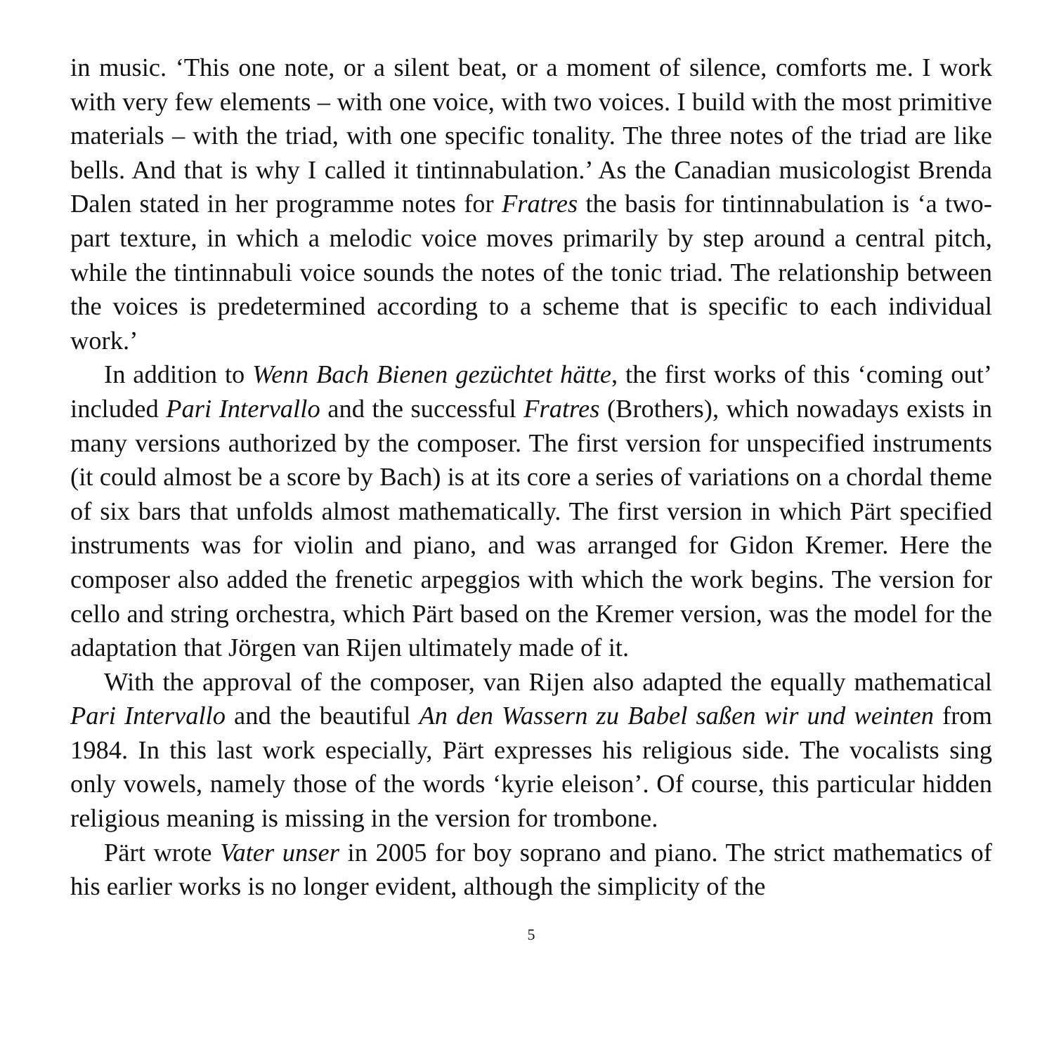in music. ‘This one note, or a silent beat, or a moment of silence, comforts me. I work with very few elements – with one voice, with two voices. I build with the most primitive materials – with the triad, with one specific tonality. The three notes of the triad are like bells. And that is why I called it tintinnabulation.’ As the Canadian musicologist Brenda Dalen stated in her programme notes for Fratres the basis for tintinnabulation is ‘a two-part texture, in which a melodic voice moves primarily by step around a central pitch, while the tintinnabuli voice sounds the notes of the tonic triad. The relationship between the voices is predetermined according to a scheme that is specific to each individual work.’
In addition to Wenn Bach Bienen gezüchtet hätte, the first works of this ‘coming out’ included Pari Intervallo and the successful Fratres (Brothers), which nowadays exists in many versions authorized by the composer. The first version for unspecified instruments (it could almost be a score by Bach) is at its core a series of variations on a chordal theme of six bars that unfolds almost mathematically. The first version in which Pärt specified instruments was for violin and piano, and was arranged for Gidon Kremer. Here the composer also added the frenetic arpeggios with which the work begins. The version for cello and string orchestra, which Pärt based on the Kremer version, was the model for the adaptation that Jörgen van Rijen ultimately made of it.
With the approval of the composer, van Rijen also adapted the equally mathematical Pari Intervallo and the beautiful An den Wassern zu Babel saßen wir und weinten from 1984. In this last work especially, Pärt expresses his religious side. The vocalists sing only vowels, namely those of the words ‘kyrie eleison’. Of course, this particular hidden religious meaning is missing in the version for trombone.
Pärt wrote Vater unser in 2005 for boy soprano and piano. The strict mathematics of his earlier works is no longer evident, although the simplicity of the
5